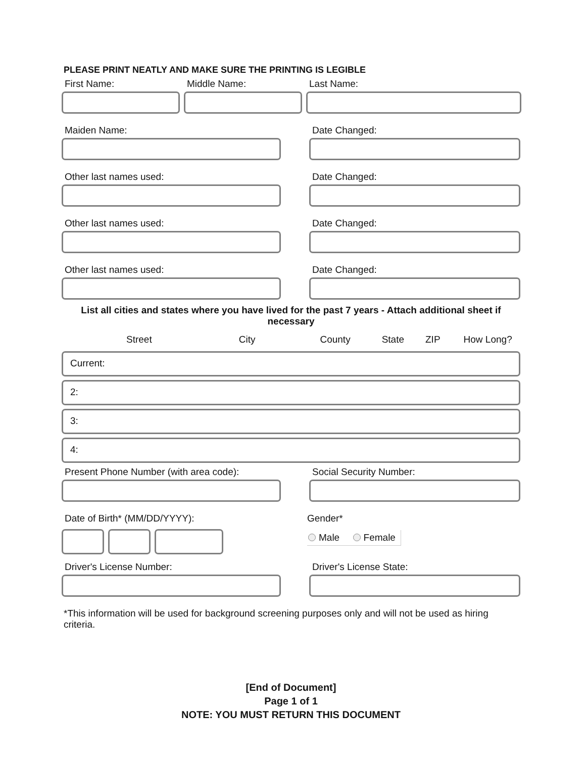PLEASE PRINT NEATLY AND MAKE SURE THE PRINTING IS LEGIBLE
First Name: Middle Name: Last Name:
Maiden Name: Date Changed:
Other last names used: Date Changed:
Other last names used: Date Changed:
Other last names used: Date Changed:
List all cities and states where you have lived for the past 7 years - Attach additional sheet if necessary
Street City County State ZIP How Long?
Current:
2:
3:
4:
Present Phone Number (with area code):
Social Security Number:
Date of Birth* (MM/DD/YYYY): Gender*
Male Female
Driver's License Number: Driver's License State:
*This information will be used for background screening purposes only and will not be used as hiring criteria.
[End of Document]
Page 1 of 1
NOTE: YOU MUST RETURN THIS DOCUMENT